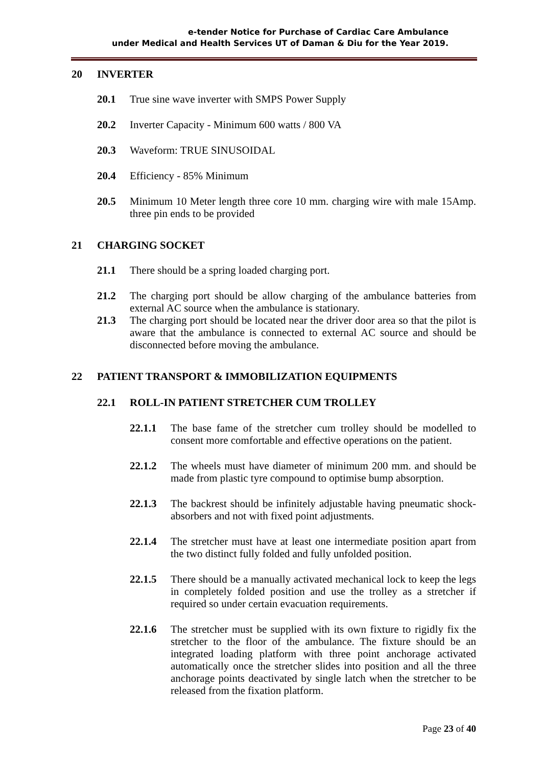e-tender Notice for Purchase of Cardiac Care Ambulance
under Medical and Health Services UT of Daman & Diu for the Year 2019.
20 INVERTER
20.1 True sine wave inverter with SMPS Power Supply
20.2 Inverter Capacity - Minimum 600 watts / 800 VA
20.3 Waveform: TRUE SINUSOIDAL
20.4 Efficiency - 85% Minimum
20.5 Minimum 10 Meter length three core 10 mm. charging wire with male 15Amp. three pin ends to be provided
21 CHARGING SOCKET
21.1 There should be a spring loaded charging port.
21.2 The charging port should be allow charging of the ambulance batteries from external AC source when the ambulance is stationary.
21.3 The charging port should be located near the driver door area so that the pilot is aware that the ambulance is connected to external AC source and should be disconnected before moving the ambulance.
22 PATIENT TRANSPORT & IMMOBILIZATION EQUIPMENTS
22.1 ROLL-IN PATIENT STRETCHER CUM TROLLEY
22.1.1 The base fame of the stretcher cum trolley should be modelled to consent more comfortable and effective operations on the patient.
22.1.2 The wheels must have diameter of minimum 200 mm. and should be made from plastic tyre compound to optimise bump absorption.
22.1.3 The backrest should be infinitely adjustable having pneumatic shock-absorbers and not with fixed point adjustments.
22.1.4 The stretcher must have at least one intermediate position apart from the two distinct fully folded and fully unfolded position.
22.1.5 There should be a manually activated mechanical lock to keep the legs in completely folded position and use the trolley as a stretcher if required so under certain evacuation requirements.
22.1.6 The stretcher must be supplied with its own fixture to rigidly fix the stretcher to the floor of the ambulance. The fixture should be an integrated loading platform with three point anchorage activated automatically once the stretcher slides into position and all the three anchorage points deactivated by single latch when the stretcher to be released from the fixation platform.
Page 23 of 40